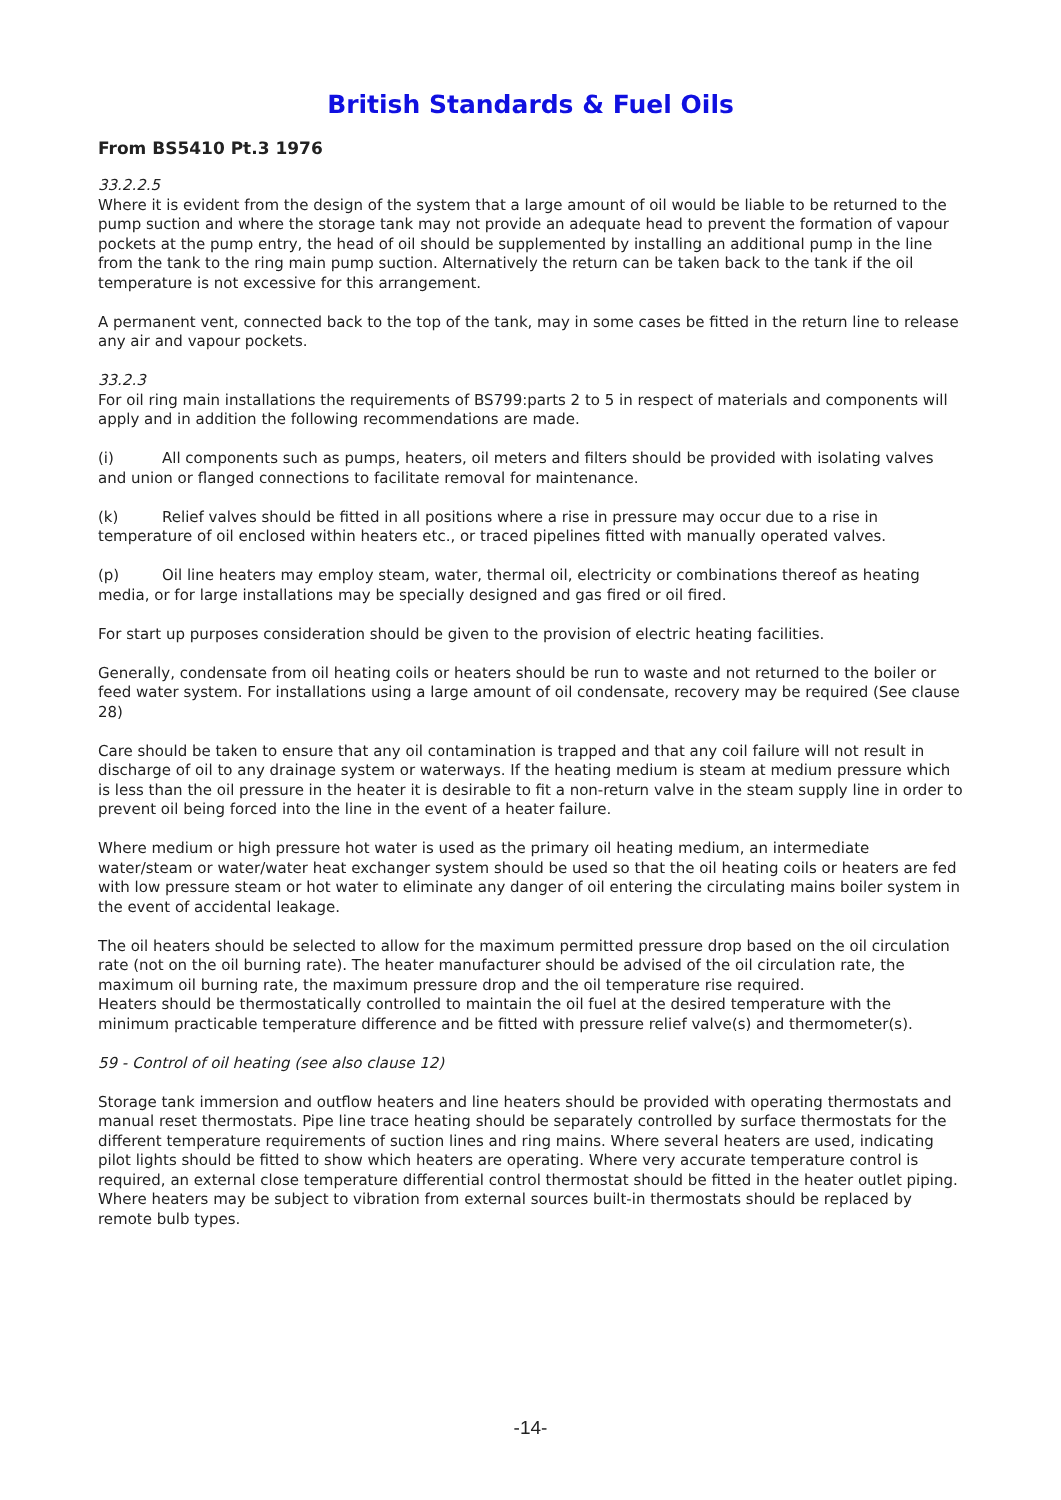British Standards & Fuel Oils
From BS5410 Pt.3 1976
33.2.2.5
Where it is evident from the design of the system that a large amount of oil would be liable to be returned to the pump suction and where the storage tank may not provide an adequate head to prevent the formation of vapour pockets at the pump entry, the head of oil should be supplemented by installing an additional pump in the line from the tank to the ring main pump suction. Alternatively the return can be taken back to the tank if the oil temperature is not excessive for this arrangement.
A permanent vent, connected back to the top of the tank, may in some cases be fitted in the return line to release any air and vapour pockets.
33.2.3
For oil ring main installations the requirements of BS799:parts 2 to 5 in respect of materials and components will apply and in addition the following recommendations are made.
(i) All components such as pumps, heaters, oil meters and filters should be provided with isolating valves and union or flanged connections to facilitate removal for maintenance.
(k) Relief valves should be fitted in all positions where a rise in pressure may occur due to a rise in temperature of oil enclosed within heaters etc., or traced pipelines fitted with manually operated valves.
(p) Oil line heaters may employ steam, water, thermal oil, electricity or combinations thereof as heating media, or for large installations may be specially designed and gas fired or oil fired.
For start up purposes consideration should be given to the provision of electric heating facilities.
Generally, condensate from oil heating coils or heaters should be run to waste and not returned to the boiler or feed water system. For installations using a large amount of oil condensate, recovery may be required (See clause 28)
Care should be taken to ensure that any oil contamination is trapped and that any coil failure will not result in discharge of oil to any drainage system or waterways. If the heating medium is steam at medium pressure which is less than the oil pressure in the heater it is desirable to fit a non-return valve in the steam supply line in order to prevent oil being forced into the line in the event of a heater failure.
Where medium or high pressure hot water is used as the primary oil heating medium, an intermediate water/steam or water/water heat exchanger system should be used so that the oil heating coils or heaters are fed with low pressure steam or hot water to eliminate any danger of oil entering the circulating mains boiler system in the event of accidental leakage.
The oil heaters should be selected to allow for the maximum permitted pressure drop based on the oil circulation rate (not on the oil burning rate). The heater manufacturer should be advised of the oil circulation rate, the maximum oil burning rate, the maximum pressure drop and the oil temperature rise required.
Heaters should be thermostatically controlled to maintain the oil fuel at the desired temperature with the minimum practicable temperature difference and be fitted with pressure relief valve(s) and thermometer(s).
59 - Control of oil heating (see also clause 12)
Storage tank immersion and outflow heaters and line heaters should be provided with operating thermostats and manual reset thermostats. Pipe line trace heating should be separately controlled by surface thermostats for the different temperature requirements of suction lines and ring mains. Where several heaters are used, indicating pilot lights should be fitted to show which heaters are operating. Where very accurate temperature control is required, an external close temperature differential control thermostat should be fitted in the heater outlet piping. Where heaters may be subject to vibration from external sources built-in thermostats should be replaced by remote bulb types.
-14-